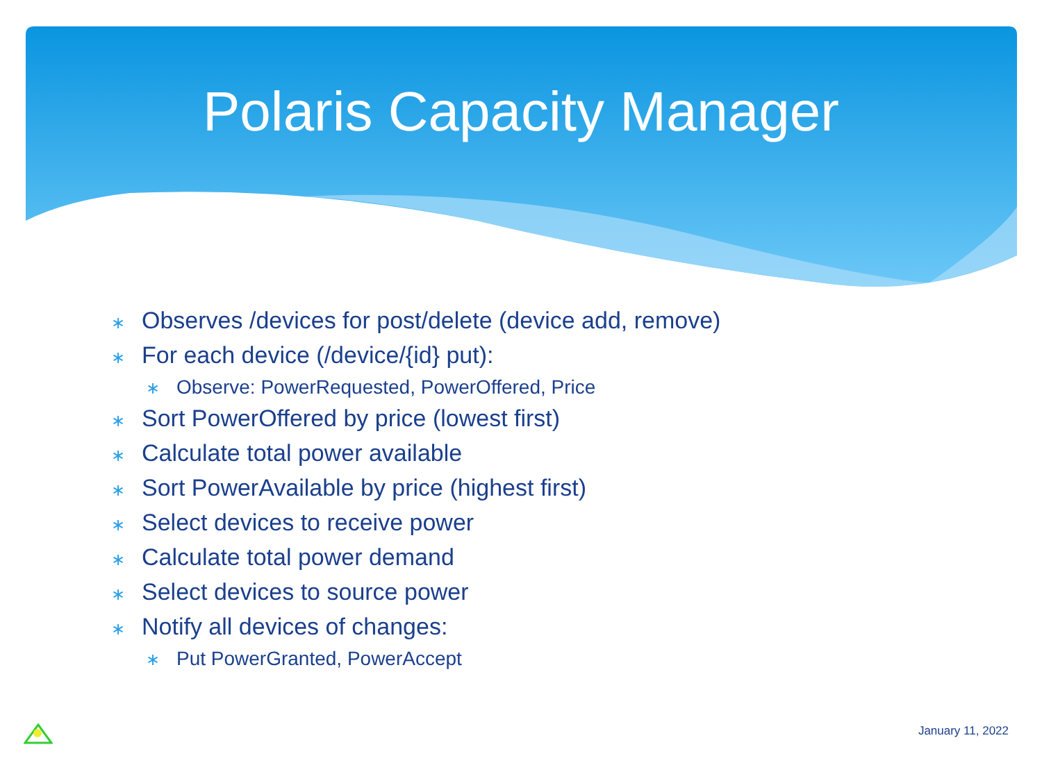Polaris Capacity Manager
∗ Observes /devices for post/delete (device add, remove)
∗ For each device (/device/{id} put):
∗ Observe: PowerRequested, PowerOffered, Price
∗ Sort PowerOffered by price (lowest first)
∗ Calculate total power available
∗ Sort PowerAvailable by price (highest first)
∗ Select devices to receive power
∗ Calculate total power demand
∗ Select devices to source power
∗ Notify all devices of changes:
∗ Put PowerGranted, PowerAccept
January 11, 2022